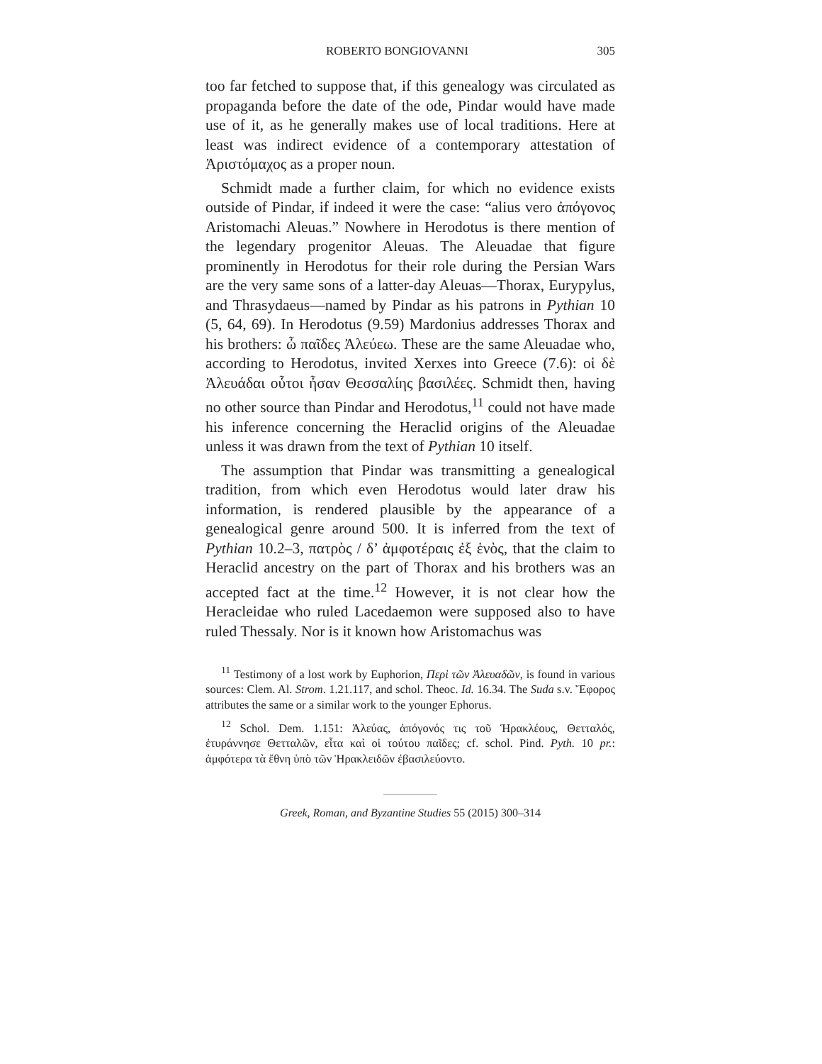ROBERTO BONGIOVANNI 305
too far fetched to suppose that, if this genealogy was circulated as propaganda before the date of the ode, Pindar would have made use of it, as he generally makes use of local traditions. Here at least was indirect evidence of a contemporary attestation of Ἀριστόμαχος as a proper noun.
Schmidt made a further claim, for which no evidence exists outside of Pindar, if indeed it were the case: “alius vero ἀπόγονος Aristomachi Aleuas.” Nowhere in Herodotus is there mention of the legendary progenitor Aleuas. The Aleuadae that figure prominently in Herodotus for their role during the Persian Wars are the very same sons of a latter-day Aleuas—Thorax, Eurypylus, and Thrasydaeus—named by Pindar as his patrons in Pythian 10 (5, 64, 69). In Herodotus (9.59) Mardonius addresses Thorax and his brothers: ὦ παῖδες Ἀλεύεω. These are the same Aleuadae who, according to Herodotus, invited Xerxes into Greece (7.6): οἱ δὲ Ἀλευάδαι οὗτοι ἦσαν Θεσσαλίης βασιλέες. Schmidt then, having no other source than Pindar and Herodotus,<sup>11</sup> could not have made his inference concerning the Heraclid origins of the Aleuadae unless it was drawn from the text of Pythian 10 itself.
The assumption that Pindar was transmitting a genealogical tradition, from which even Herodotus would later draw his information, is rendered plausible by the appearance of a genealogical genre around 500. It is inferred from the text of Pythian 10.2–3, πατρὸς / δ’ ἀμφοτέραις ἐξ ἑνὸς, that the claim to Heraclid ancestry on the part of Thorax and his brothers was an accepted fact at the time.<sup>12</sup> However, it is not clear how the Heracleidae who ruled Lacedaemon were supposed also to have ruled Thessaly. Nor is it known how Aristomachus was
<sup>11</sup> Testimony of a lost work by Euphorion, Περὶ τῶν Ἀλευαδῶν, is found in various sources: Clem. Al. Strom. 1.21.117, and schol. Theoc. Id. 16.34. The Suda s.v. Ἔφορος attributes the same or a similar work to the younger Ephorus.
<sup>12</sup> Schol. Dem. 1.151: Ἀλεύας, ἀπόγονός τις τοῦ Ἡρακλέους, Θετταλός, ἐτυράννησε Θετταλῶν, εἶτα καὶ οἱ τούτου παῖδες; cf. schol. Pind. Pyth. 10 pr.: ἀμφότερα τὰ ἔθνη ὑπὸ τῶν Ἡρακλειδῶν ἐβασιλεύοντο.
Greek, Roman, and Byzantine Studies 55 (2015) 300–314